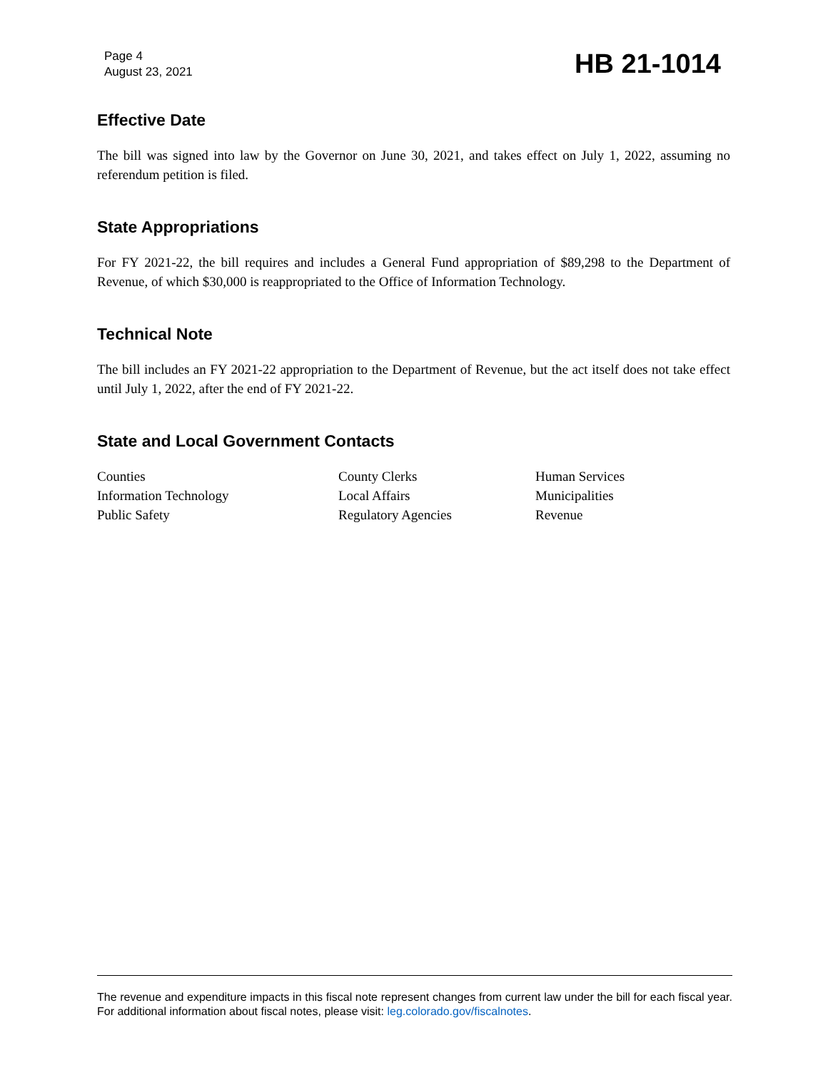Page 4
August 23, 2021
HB 21-1014
Effective Date
The bill was signed into law by the Governor on June 30, 2021, and takes effect on July 1, 2022, assuming no referendum petition is filed.
State Appropriations
For FY 2021-22, the bill requires and includes a General Fund appropriation of $89,298 to the Department of Revenue, of which $30,000 is reappropriated to the Office of Information Technology.
Technical Note
The bill includes an FY 2021-22 appropriation to the Department of Revenue, but the act itself does not take effect until July 1, 2022, after the end of FY 2021-22.
State and Local Government Contacts
Counties
Information Technology
Public Safety
County Clerks
Local Affairs
Regulatory Agencies
Human Services
Municipalities
Revenue
The revenue and expenditure impacts in this fiscal note represent changes from current law under the bill for each fiscal year. For additional information about fiscal notes, please visit: leg.colorado.gov/fiscalnotes.